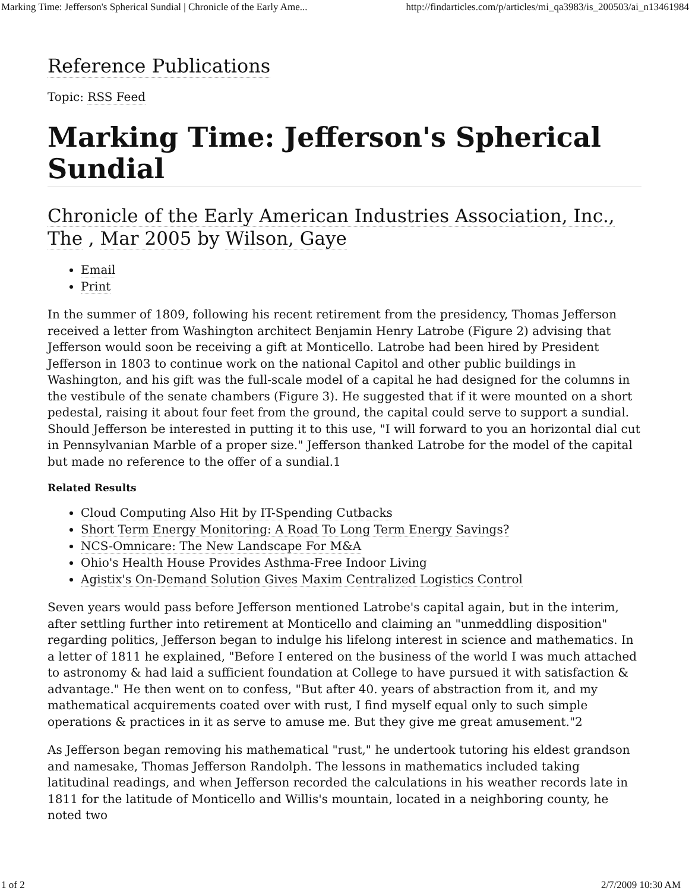Marking Time: Jefferson's Spherical Sundial | Chronicle of the Early Ame... http://findarticles.com/p/articles/mi_qa3983/is_200503/ai_n13461984
Reference Publications
Topic: RSS Feed
Marking Time: Jefferson's Spherical Sundial
Chronicle of the Early American Industries Association, Inc., The , Mar 2005 by Wilson, Gaye
Email
Print
In the summer of 1809, following his recent retirement from the presidency, Thomas Jefferson received a letter from Washington architect Benjamin Henry Latrobe (Figure 2) advising that Jefferson would soon be receiving a gift at Monticello. Latrobe had been hired by President Jefferson in 1803 to continue work on the national Capitol and other public buildings in Washington, and his gift was the full-scale model of a capital he had designed for the columns in the vestibule of the senate chambers (Figure 3). He suggested that if it were mounted on a short pedestal, raising it about four feet from the ground, the capital could serve to support a sundial. Should Jefferson be interested in putting it to this use, "I will forward to you an horizontal dial cut in Pennsylvanian Marble of a proper size." Jefferson thanked Latrobe for the model of the capital but made no reference to the offer of a sundial.1
Related Results
Cloud Computing Also Hit by IT-Spending Cutbacks
Short Term Energy Monitoring: A Road To Long Term Energy Savings?
NCS-Omnicare: The New Landscape For M&A
Ohio's Health House Provides Asthma-Free Indoor Living
Agistix's On-Demand Solution Gives Maxim Centralized Logistics Control
Seven years would pass before Jefferson mentioned Latrobe's capital again, but in the interim, after settling further into retirement at Monticello and claiming an "unmeddling disposition" regarding politics, Jefferson began to indulge his lifelong interest in science and mathematics. In a letter of 1811 he explained, "Before I entered on the business of the world I was much attached to astronomy & had laid a sufficient foundation at College to have pursued it with satisfaction & advantage." He then went on to confess, "But after 40. years of abstraction from it, and my mathematical acquirements coated over with rust, I find myself equal only to such simple operations & practices in it as serve to amuse me. But they give me great amusement."2
As Jefferson began removing his mathematical "rust," he undertook tutoring his eldest grandson and namesake, Thomas Jefferson Randolph. The lessons in mathematics included taking latitudinal readings, and when Jefferson recorded the calculations in his weather records late in 1811 for the latitude of Monticello and Willis's mountain, located in a neighboring county, he noted two
1 of 2 2/7/2009 10:30 AM